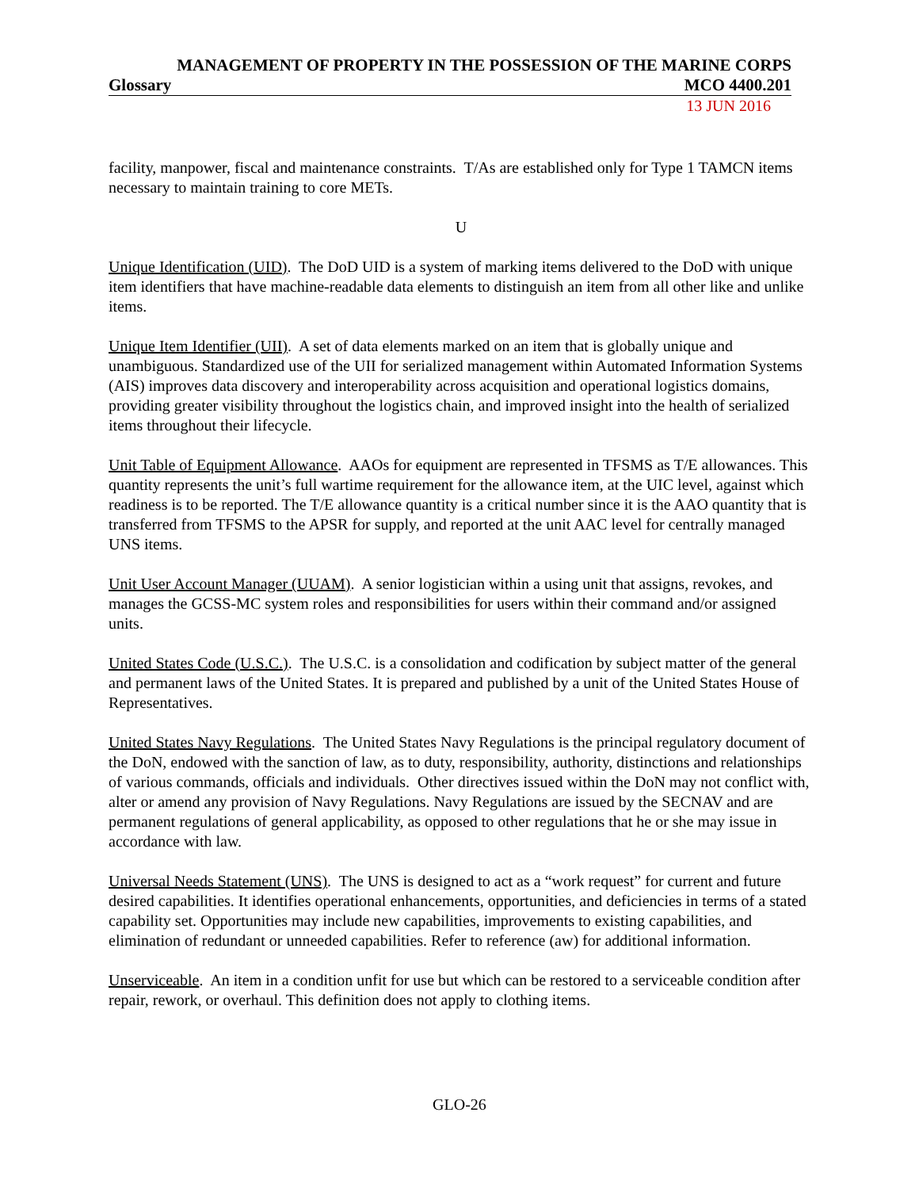MANAGEMENT OF PROPERTY IN THE POSSESSION OF THE MARINE CORPS
Glossary MCO 4400.201
13 JUN 2016
facility, manpower, fiscal and maintenance constraints. T/As are established only for Type 1 TAMCN items necessary to maintain training to core METs.
U
Unique Identification (UID). The DoD UID is a system of marking items delivered to the DoD with unique item identifiers that have machine-readable data elements to distinguish an item from all other like and unlike items.
Unique Item Identifier (UII). A set of data elements marked on an item that is globally unique and unambiguous. Standardized use of the UII for serialized management within Automated Information Systems (AIS) improves data discovery and interoperability across acquisition and operational logistics domains, providing greater visibility throughout the logistics chain, and improved insight into the health of serialized items throughout their lifecycle.
Unit Table of Equipment Allowance. AAOs for equipment are represented in TFSMS as T/E allowances. This quantity represents the unit’s full wartime requirement for the allowance item, at the UIC level, against which readiness is to be reported. The T/E allowance quantity is a critical number since it is the AAO quantity that is transferred from TFSMS to the APSR for supply, and reported at the unit AAC level for centrally managed UNS items.
Unit User Account Manager (UUAM). A senior logistician within a using unit that assigns, revokes, and manages the GCSS-MC system roles and responsibilities for users within their command and/or assigned units.
United States Code (U.S.C.). The U.S.C. is a consolidation and codification by subject matter of the general and permanent laws of the United States. It is prepared and published by a unit of the United States House of Representatives.
United States Navy Regulations. The United States Navy Regulations is the principal regulatory document of the DoN, endowed with the sanction of law, as to duty, responsibility, authority, distinctions and relationships of various commands, officials and individuals. Other directives issued within the DoN may not conflict with, alter or amend any provision of Navy Regulations. Navy Regulations are issued by the SECNAV and are permanent regulations of general applicability, as opposed to other regulations that he or she may issue in accordance with law.
Universal Needs Statement (UNS). The UNS is designed to act as a “work request” for current and future desired capabilities. It identifies operational enhancements, opportunities, and deficiencies in terms of a stated capability set. Opportunities may include new capabilities, improvements to existing capabilities, and elimination of redundant or unneeded capabilities. Refer to reference (aw) for additional information.
Unserviceable. An item in a condition unfit for use but which can be restored to a serviceable condition after repair, rework, or overhaul. This definition does not apply to clothing items.
GLO-26